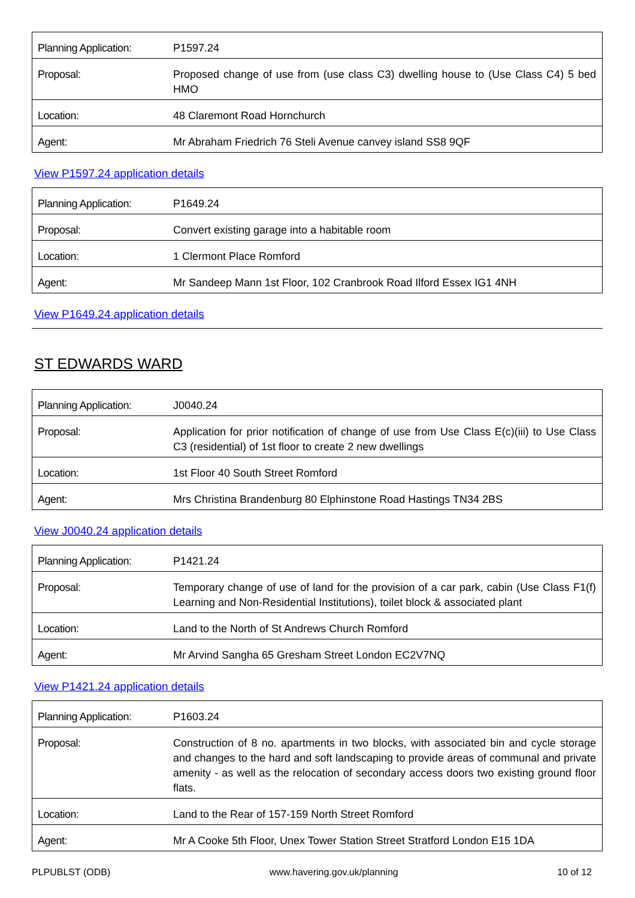| Planning Application: | P1597.24 |
| Proposal: | Proposed change of use from (use class C3) dwelling house to (Use Class C4) 5 bed HMO |
| Location: | 48 Claremont Road Hornchurch |
| Agent: | Mr Abraham Friedrich 76 Steli Avenue canvey island SS8 9QF |
View P1597.24 application details
| Planning Application: | P1649.24 |
| Proposal: | Convert existing garage into a habitable room |
| Location: | 1 Clermont Place Romford |
| Agent: | Mr Sandeep Mann 1st Floor, 102 Cranbrook Road Ilford Essex IG1 4NH |
View P1649.24 application details
ST EDWARDS WARD
| Planning Application: | J0040.24 |
| Proposal: | Application for prior notification of change of use from Use Class E(c)(iii) to Use Class C3 (residential) of 1st floor to create 2 new dwellings |
| Location: | 1st Floor 40 South Street Romford |
| Agent: | Mrs Christina Brandenburg 80 Elphinstone Road Hastings TN34 2BS |
View J0040.24 application details
| Planning Application: | P1421.24 |
| Proposal: | Temporary change of use of land for the provision of a car park, cabin (Use Class F1(f) Learning and Non-Residential Institutions), toilet block & associated plant |
| Location: | Land to the North of St Andrews Church Romford |
| Agent: | Mr Arvind Sangha 65 Gresham Street London EC2V7NQ |
View P1421.24 application details
| Planning Application: | P1603.24 |
| Proposal: | Construction of 8 no. apartments in two blocks, with associated bin and cycle storage and changes to the hard and soft landscaping to provide areas of communal and private amenity - as well as the relocation of secondary access doors two existing ground floor flats. |
| Location: | Land to the Rear of 157-159 North Street Romford |
| Agent: | Mr A Cooke 5th Floor, Unex Tower Station Street Stratford London E15 1DA |
PLPUBLST (ODB) www.havering.gov.uk/planning 10 of 12